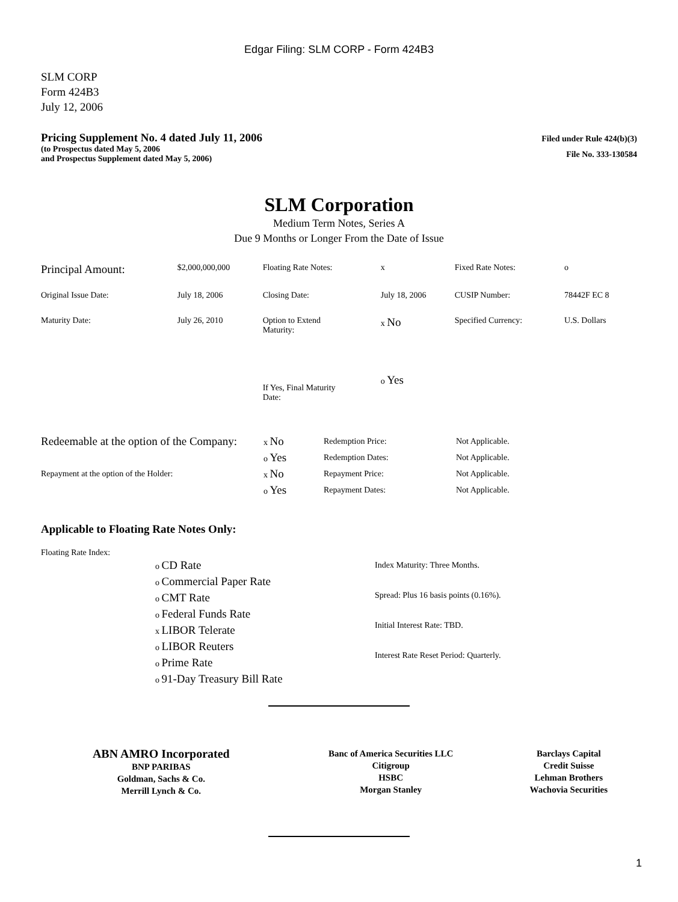Edgar Filing: SLM CORP - Form 424B3
SLM CORP
Form 424B3
July 12, 2006
Pricing Supplement No. 4 dated July 11, 2006
(to Prospectus dated May 5, 2006
and Prospectus Supplement dated May 5, 2006)
Filed under Rule 424(b)(3)
File No. 333-130584
SLM Corporation
Medium Term Notes, Series A
Due 9 Months or Longer From the Date of Issue
| Principal Amount: | $2,000,000,000 | Floating Rate Notes: | x | Fixed Rate Notes: | o |
| Original Issue Date: | July 18, 2006 | Closing Date: | July 18, 2006 | CUSIP Number: | 78442F EC 8 |
| Maturity Date: | July 26, 2010 | Option to Extend Maturity: | x No | Specified Currency: | U.S. Dollars |
| | | If Yes, Final Maturity Date: | o Yes | | |
| Redeemable at the option of the Company: | x No | Redemption Price: | Not Applicable. |
| | o Yes | Redemption Dates: | Not Applicable. |
| Repayment at the option of the Holder: | x No | Repayment Price: | Not Applicable. |
| | o Yes | Repayment Dates: | Not Applicable. |
Applicable to Floating Rate Notes Only:
Floating Rate Index:
| | o CD Rate o Commercial Paper Rate o CMT Rate o Federal Funds Rate x LIBOR Telerate o LIBOR Reuters o Prime Rate o 91-Day Treasury Bill Rate | Index Maturity: Three Months. Spread: Plus 16 basis points (0.16%). Initial Interest Rate: TBD. Interest Rate Reset Period: Quarterly. |
| ABN AMRO Incorporated BNP PARIBAS Goldman, Sachs & Co. Merrill Lynch & Co. | Banc of America Securities LLC Citigroup HSBC Morgan Stanley | Barclays Capital Credit Suisse Lehman Brothers Wachovia Securities |
1